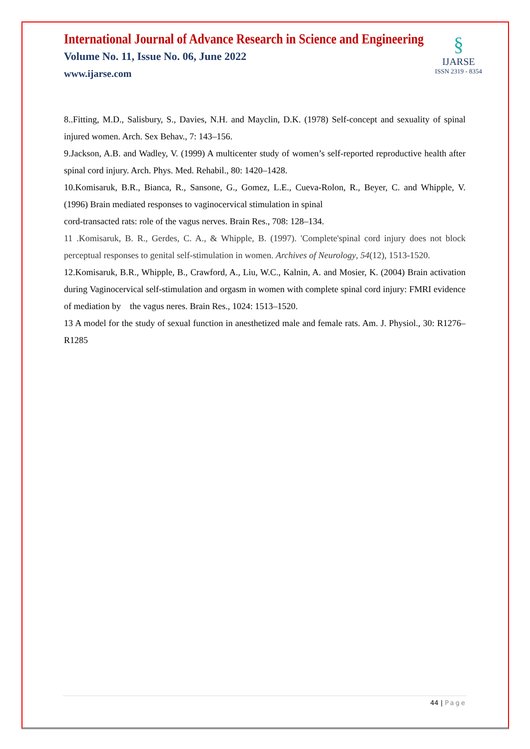International Journal of Advance Research in Science and Engineering
Volume No. 11, Issue No. 06, June 2022
www.ijarse.com
§
IJARSE
ISSN 2319 - 8354
8..Fitting, M.D., Salisbury, S., Davies, N.H. and Mayclin, D.K. (1978) Self-concept and sexuality of spinal injured women. Arch. Sex Behav., 7: 143–156.
9.Jackson, A.B. and Wadley, V. (1999) A multicenter study of women’s self-reported reproductive health after spinal cord injury. Arch. Phys. Med. Rehabil., 80: 1420–1428.
10.Komisaruk, B.R., Bianca, R., Sansone, G., Gomez, L.E., Cueva-Rolon, R., Beyer, C. and Whipple, V. (1996) Brain mediated responses to vaginocervical stimulation in spinal
cord-transacted rats: role of the vagus nerves. Brain Res., 708: 128–134.
11 .Komisaruk, B. R., Gerdes, C. A., & Whipple, B. (1997). 'Complete'spinal cord injury does not block perceptual responses to genital self-stimulation in women. Archives of Neurology, 54(12), 1513-1520.
12.Komisaruk, B.R., Whipple, B., Crawford, A., Liu, W.C., Kalnin, A. and Mosier, K. (2004) Brain activation during Vaginocervical self-stimulation and orgasm in women with complete spinal cord injury: FMRI evidence of mediation by the vagus neres. Brain Res., 1024: 1513–1520.
13 A model for the study of sexual function in anesthetized male and female rats. Am. J. Physiol., 30: R1276–R1285
44 | Page